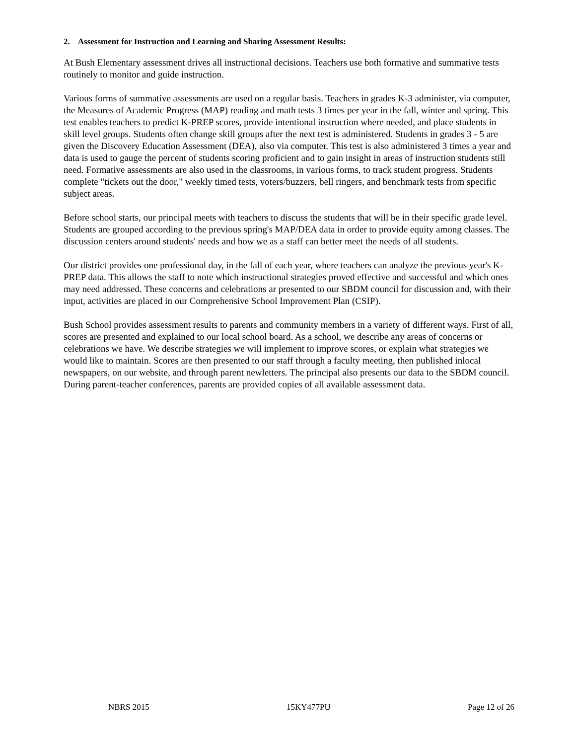2. Assessment for Instruction and Learning and Sharing Assessment Results:
At Bush Elementary assessment drives all instructional decisions. Teachers use both formative and summative tests routinely to monitor and guide instruction.
Various forms of summative assessments are used on a regular basis. Teachers in grades K-3 administer, via computer, the Measures of Academic Progress (MAP) reading and math tests 3 times per year in the fall, winter and spring. This test enables teachers to predict K-PREP scores, provide intentional instruction where needed, and place students in skill level groups. Students often change skill groups after the next test is administered. Students in grades 3 - 5 are given the Discovery Education Assessment (DEA), also via computer. This test is also administered 3 times a year and data is used to gauge the percent of students scoring proficient and to gain insight in areas of instruction students still need. Formative assessments are also used in the classrooms, in various forms, to track student progress. Students complete "tickets out the door," weekly timed tests, voters/buzzers, bell ringers, and benchmark tests from specific subject areas.
Before school starts, our principal meets with teachers to discuss the students that will be in their specific grade level. Students are grouped according to the previous spring's MAP/DEA data in order to provide equity among classes. The discussion centers around students' needs and how we as a staff can better meet the needs of all students.
Our district provides one professional day, in the fall of each year, where teachers can analyze the previous year's K-PREP data. This allows the staff to note which instructional strategies proved effective and successful and which ones may need addressed. These concerns and celebrations ar presented to our SBDM council for discussion and, with their input, activities are placed in our Comprehensive School Improvement Plan (CSIP).
Bush School provides assessment results to parents and community members in a variety of different ways. First of all, scores are presented and explained to our local school board. As a school, we describe any areas of concerns or celebrations we have. We describe strategies we will implement to improve scores, or explain what strategies we would like to maintain. Scores are then presented to our staff through a faculty meeting, then published inlocal newspapers, on our website, and through parent newletters. The principal also presents our data to the SBDM council. During parent-teacher conferences, parents are provided copies of all available assessment data.
NBRS 2015 15KY477PU Page 12 of 26